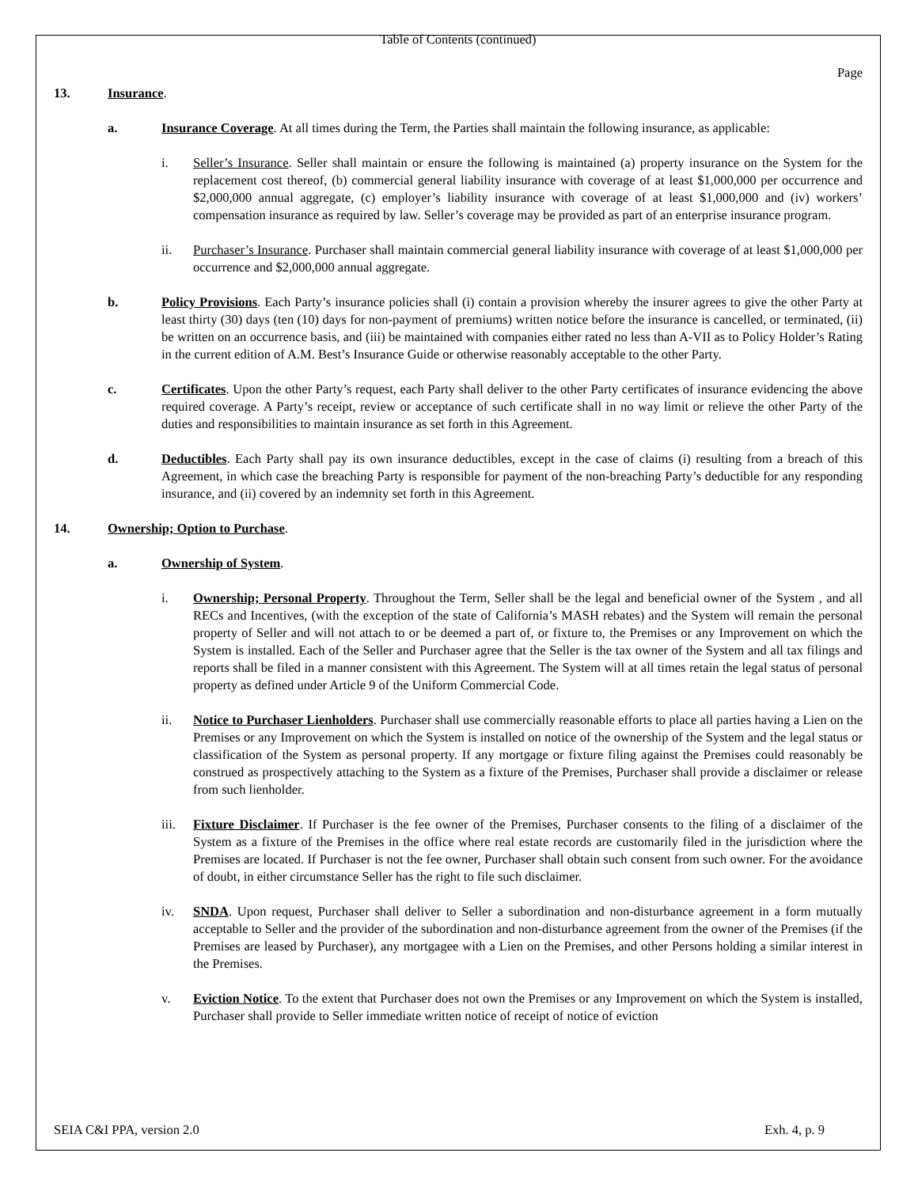Table of Contents (continued)
Page
13. Insurance.
a. Insurance Coverage. At all times during the Term, the Parties shall maintain the following insurance, as applicable:
i. Seller’s Insurance. Seller shall maintain or ensure the following is maintained (a) property insurance on the System for the replacement cost thereof, (b) commercial general liability insurance with coverage of at least $1,000,000 per occurrence and $2,000,000 annual aggregate, (c) employer’s liability insurance with coverage of at least $1,000,000 and (iv) workers’ compensation insurance as required by law. Seller’s coverage may be provided as part of an enterprise insurance program.
ii. Purchaser’s Insurance. Purchaser shall maintain commercial general liability insurance with coverage of at least $1,000,000 per occurrence and $2,000,000 annual aggregate.
b. Policy Provisions. Each Party’s insurance policies shall (i) contain a provision whereby the insurer agrees to give the other Party at least thirty (30) days (ten (10) days for non-payment of premiums) written notice before the insurance is cancelled, or terminated, (ii) be written on an occurrence basis, and (iii) be maintained with companies either rated no less than A-VII as to Policy Holder’s Rating in the current edition of A.M. Best’s Insurance Guide or otherwise reasonably acceptable to the other Party.
c. Certificates. Upon the other Party’s request, each Party shall deliver to the other Party certificates of insurance evidencing the above required coverage. A Party’s receipt, review or acceptance of such certificate shall in no way limit or relieve the other Party of the duties and responsibilities to maintain insurance as set forth in this Agreement.
d. Deductibles. Each Party shall pay its own insurance deductibles, except in the case of claims (i) resulting from a breach of this Agreement, in which case the breaching Party is responsible for payment of the non-breaching Party’s deductible for any responding insurance, and (ii) covered by an indemnity set forth in this Agreement.
14. Ownership; Option to Purchase.
a. Ownership of System.
i. Ownership; Personal Property. Throughout the Term, Seller shall be the legal and beneficial owner of the System , and all RECs and Incentives, (with the exception of the state of California’s MASH rebates) and the System will remain the personal property of Seller and will not attach to or be deemed a part of, or fixture to, the Premises or any Improvement on which the System is installed. Each of the Seller and Purchaser agree that the Seller is the tax owner of the System and all tax filings and reports shall be filed in a manner consistent with this Agreement. The System will at all times retain the legal status of personal property as defined under Article 9 of the Uniform Commercial Code.
ii. Notice to Purchaser Lienholders. Purchaser shall use commercially reasonable efforts to place all parties having a Lien on the Premises or any Improvement on which the System is installed on notice of the ownership of the System and the legal status or classification of the System as personal property. If any mortgage or fixture filing against the Premises could reasonably be construed as prospectively attaching to the System as a fixture of the Premises, Purchaser shall provide a disclaimer or release from such lienholder.
iii. Fixture Disclaimer. If Purchaser is the fee owner of the Premises, Purchaser consents to the filing of a disclaimer of the System as a fixture of the Premises in the office where real estate records are customarily filed in the jurisdiction where the Premises are located. If Purchaser is not the fee owner, Purchaser shall obtain such consent from such owner. For the avoidance of doubt, in either circumstance Seller has the right to file such disclaimer.
iv. SNDA. Upon request, Purchaser shall deliver to Seller a subordination and non-disturbance agreement in a form mutually acceptable to Seller and the provider of the subordination and non-disturbance agreement from the owner of the Premises (if the Premises are leased by Purchaser), any mortgagee with a Lien on the Premises, and other Persons holding a similar interest in the Premises.
v. Eviction Notice. To the extent that Purchaser does not own the Premises or any Improvement on which the System is installed, Purchaser shall provide to Seller immediate written notice of receipt of notice of eviction
SEIA C&I PPA, version 2.0 Exh. 4, p. 9